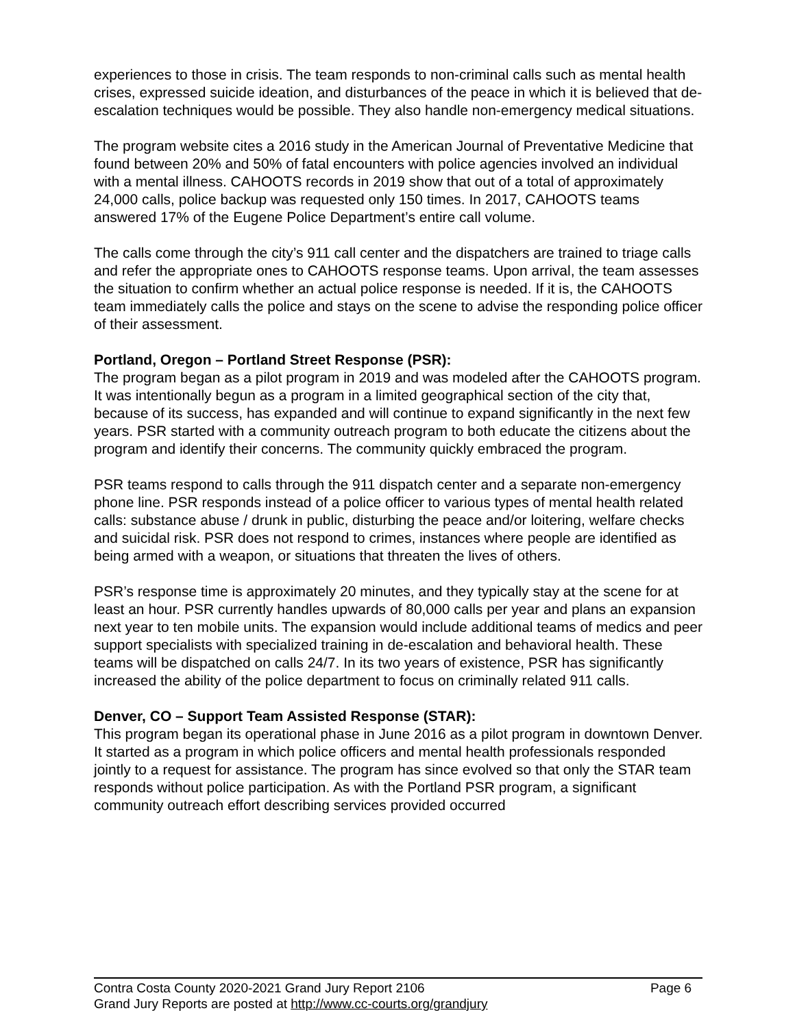experiences to those in crisis. The team responds to non-criminal calls such as mental health crises, expressed suicide ideation, and disturbances of the peace in which it is believed that de-escalation techniques would be possible. They also handle non-emergency medical situations.
The program website cites a 2016 study in the American Journal of Preventative Medicine that found between 20% and 50% of fatal encounters with police agencies involved an individual with a mental illness. CAHOOTS records in 2019 show that out of a total of approximately 24,000 calls, police backup was requested only 150 times. In 2017, CAHOOTS teams answered 17% of the Eugene Police Department’s entire call volume.
The calls come through the city’s 911 call center and the dispatchers are trained to triage calls and refer the appropriate ones to CAHOOTS response teams. Upon arrival, the team assesses the situation to confirm whether an actual police response is needed. If it is, the CAHOOTS team immediately calls the police and stays on the scene to advise the responding police officer of their assessment.
Portland, Oregon – Portland Street Response (PSR):
The program began as a pilot program in 2019 and was modeled after the CAHOOTS program. It was intentionally begun as a program in a limited geographical section of the city that, because of its success, has expanded and will continue to expand significantly in the next few years. PSR started with a community outreach program to both educate the citizens about the program and identify their concerns. The community quickly embraced the program.
PSR teams respond to calls through the 911 dispatch center and a separate non-emergency phone line. PSR responds instead of a police officer to various types of mental health related calls: substance abuse / drunk in public, disturbing the peace and/or loitering, welfare checks and suicidal risk. PSR does not respond to crimes, instances where people are identified as being armed with a weapon, or situations that threaten the lives of others.
PSR’s response time is approximately 20 minutes, and they typically stay at the scene for at least an hour. PSR currently handles upwards of 80,000 calls per year and plans an expansion next year to ten mobile units. The expansion would include additional teams of medics and peer support specialists with specialized training in de-escalation and behavioral health. These teams will be dispatched on calls 24/7. In its two years of existence, PSR has significantly increased the ability of the police department to focus on criminally related 911 calls.
Denver, CO – Support Team Assisted Response (STAR):
This program began its operational phase in June 2016 as a pilot program in downtown Denver. It started as a program in which police officers and mental health professionals responded jointly to a request for assistance. The program has since evolved so that only the STAR team responds without police participation. As with the Portland PSR program, a significant community outreach effort describing services provided occurred
Contra Costa County 2020-2021 Grand Jury Report 2106 Page 6
Grand Jury Reports are posted at http://www.cc-courts.org/grandjury